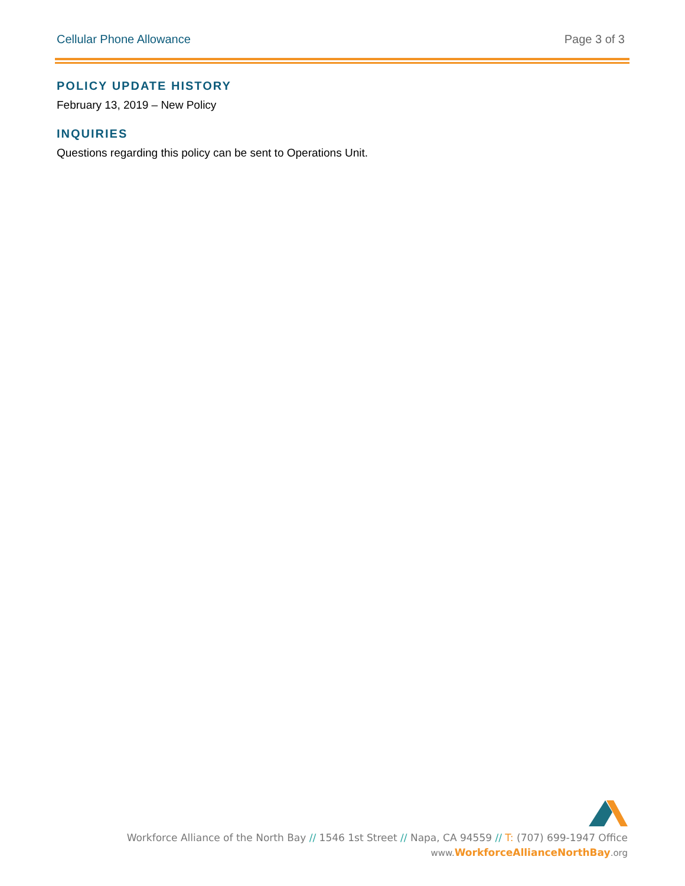Cellular Phone Allowance Page 3 of 3
POLICY UPDATE HISTORY
February 13, 2019 – New Policy
INQUIRIES
Questions regarding this policy can be sent to Operations Unit.
Workforce Alliance of the North Bay // 1546 1st Street // Napa, CA 94559 // T: (707) 699-1947 Office
www.WorkforceAllianceNorthBay.org